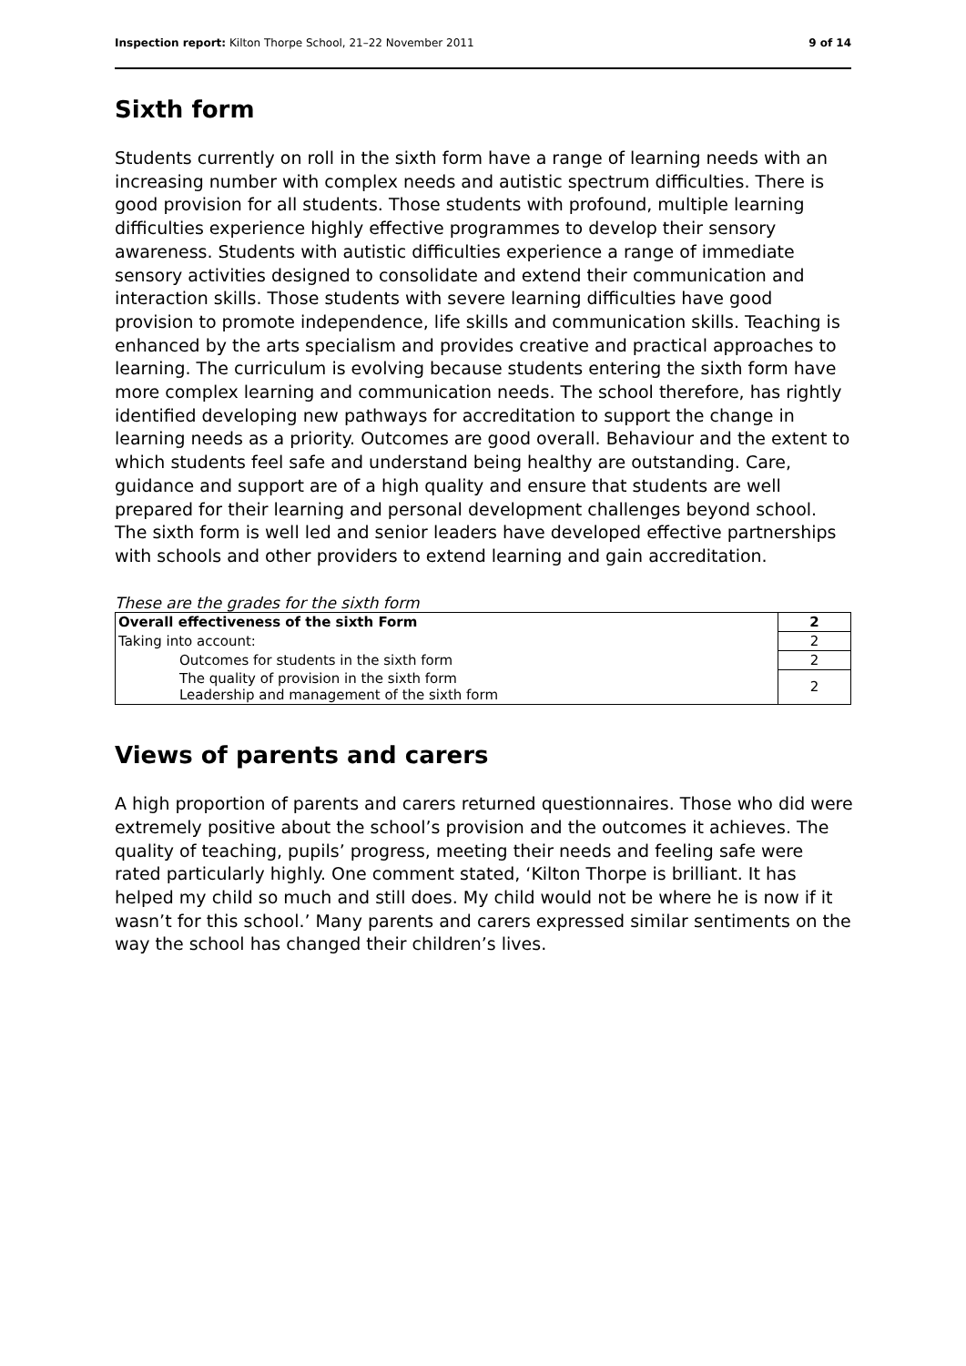Inspection report: Kilton Thorpe School, 21–22 November 2011 9 of 14
Sixth form
Students currently on roll in the sixth form have a range of learning needs with an increasing number with complex needs and autistic spectrum difficulties. There is good provision for all students. Those students with profound, multiple learning difficulties experience highly effective programmes to develop their sensory awareness. Students with autistic difficulties experience a range of immediate sensory activities designed to consolidate and extend their communication and interaction skills. Those students with severe learning difficulties have good provision to promote independence, life skills and communication skills. Teaching is enhanced by the arts specialism and provides creative and practical approaches to learning. The curriculum is evolving because students entering the sixth form have more complex learning and communication needs. The school therefore, has rightly identified developing new pathways for accreditation to support the change in learning needs as a priority. Outcomes are good overall. Behaviour and the extent to which students feel safe and understand being healthy are outstanding. Care, guidance and support are of a high quality and ensure that students are well prepared for their learning and personal development challenges beyond school. The sixth form is well led and senior leaders have developed effective partnerships with schools and other providers to extend learning and gain accreditation.
These are the grades for the sixth form
| Overall effectiveness of the sixth Form | 2 |
| Taking into account: | 2 |
| Outcomes for students in the sixth form | 2 |
| The quality of provision in the sixth form Leadership and management of the sixth form | 2 |
Views of parents and carers
A high proportion of parents and carers returned questionnaires. Those who did were extremely positive about the school’s provision and the outcomes it achieves. The quality of teaching, pupils’ progress, meeting their needs and feeling safe were rated particularly highly. One comment stated, ‘Kilton Thorpe is brilliant. It has helped my child so much and still does. My child would not be where he is now if it wasn’t for this school.’ Many parents and carers expressed similar sentiments on the way the school has changed their children’s lives.